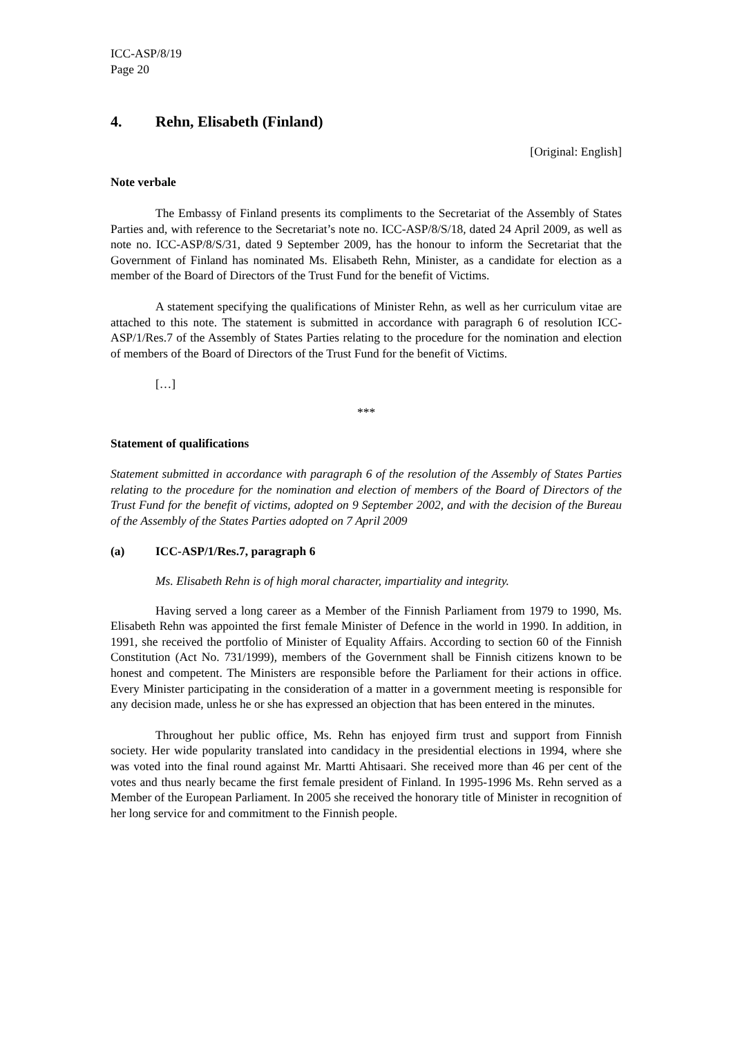ICC-ASP/8/19
Page 20
4. Rehn, Elisabeth (Finland)
[Original: English]
Note verbale
The Embassy of Finland presents its compliments to the Secretariat of the Assembly of States Parties and, with reference to the Secretariat’s note no. ICC-ASP/8/S/18, dated 24 April 2009, as well as note no. ICC-ASP/8/S/31, dated 9 September 2009, has the honour to inform the Secretariat that the Government of Finland has nominated Ms. Elisabeth Rehn, Minister, as a candidate for election as a member of the Board of Directors of the Trust Fund for the benefit of Victims.
A statement specifying the qualifications of Minister Rehn, as well as her curriculum vitae are attached to this note. The statement is submitted in accordance with paragraph 6 of resolution ICC-ASP/1/Res.7 of the Assembly of States Parties relating to the procedure for the nomination and election of members of the Board of Directors of the Trust Fund for the benefit of Victims.
[…]
***
Statement of qualifications
Statement submitted in accordance with paragraph 6 of the resolution of the Assembly of States Parties relating to the procedure for the nomination and election of members of the Board of Directors of the Trust Fund for the benefit of victims, adopted on 9 September 2002, and with the decision of the Bureau of the Assembly of the States Parties adopted on 7 April 2009
(a) ICC-ASP/1/Res.7, paragraph 6
Ms. Elisabeth Rehn is of high moral character, impartiality and integrity.
Having served a long career as a Member of the Finnish Parliament from 1979 to 1990, Ms. Elisabeth Rehn was appointed the first female Minister of Defence in the world in 1990. In addition, in 1991, she received the portfolio of Minister of Equality Affairs. According to section 60 of the Finnish Constitution (Act No. 731/1999), members of the Government shall be Finnish citizens known to be honest and competent. The Ministers are responsible before the Parliament for their actions in office. Every Minister participating in the consideration of a matter in a government meeting is responsible for any decision made, unless he or she has expressed an objection that has been entered in the minutes.
Throughout her public office, Ms. Rehn has enjoyed firm trust and support from Finnish society. Her wide popularity translated into candidacy in the presidential elections in 1994, where she was voted into the final round against Mr. Martti Ahtisaari. She received more than 46 per cent of the votes and thus nearly became the first female president of Finland. In 1995-1996 Ms. Rehn served as a Member of the European Parliament. In 2005 she received the honorary title of Minister in recognition of her long service for and commitment to the Finnish people.